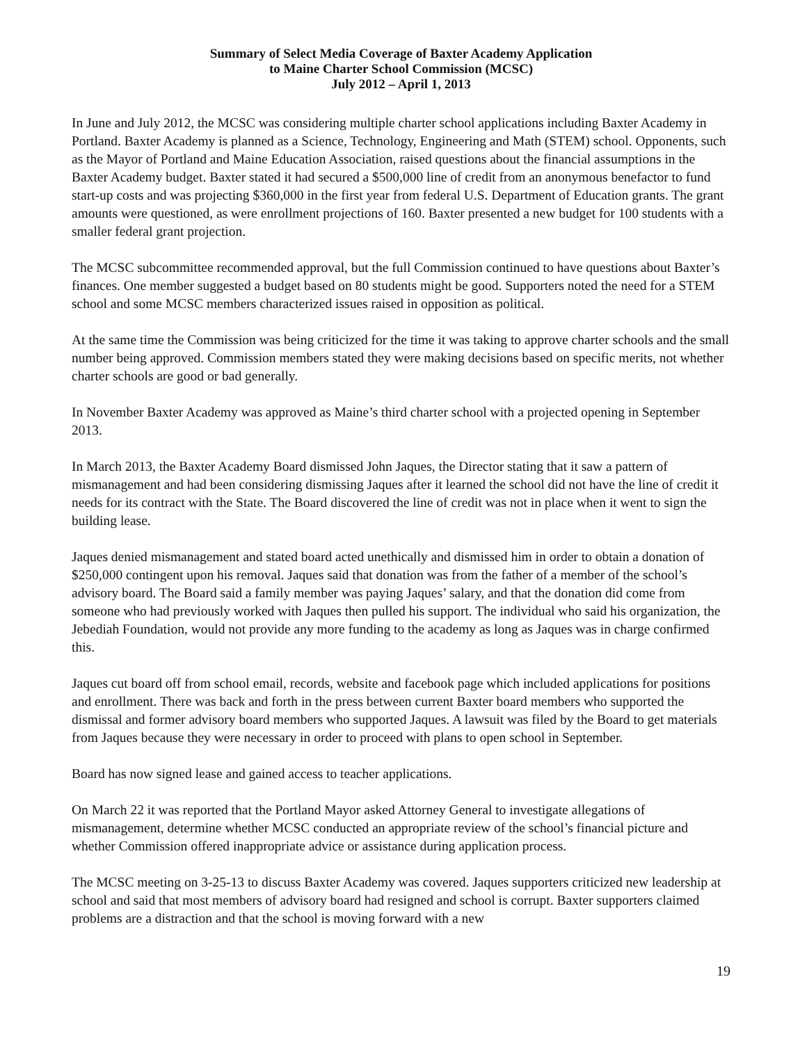Summary of Select Media Coverage of Baxter Academy Application
to Maine Charter School Commission (MCSC)
July 2012 – April 1, 2013
In June and July 2012, the MCSC was considering multiple charter school applications including Baxter Academy in Portland. Baxter Academy is planned as a Science, Technology, Engineering and Math (STEM) school. Opponents, such as the Mayor of Portland and Maine Education Association, raised questions about the financial assumptions in the Baxter Academy budget. Baxter stated it had secured a $500,000 line of credit from an anonymous benefactor to fund start-up costs and was projecting $360,000 in the first year from federal U.S. Department of Education grants. The grant amounts were questioned, as were enrollment projections of 160. Baxter presented a new budget for 100 students with a smaller federal grant projection.
The MCSC subcommittee recommended approval, but the full Commission continued to have questions about Baxter’s finances. One member suggested a budget based on 80 students might be good. Supporters noted the need for a STEM school and some MCSC members characterized issues raised in opposition as political.
At the same time the Commission was being criticized for the time it was taking to approve charter schools and the small number being approved. Commission members stated they were making decisions based on specific merits, not whether charter schools are good or bad generally.
In November Baxter Academy was approved as Maine’s third charter school with a projected opening in September 2013.
In March 2013, the Baxter Academy Board dismissed John Jaques, the Director stating that it saw a pattern of mismanagement and had been considering dismissing Jaques after it learned the school did not have the line of credit it needs for its contract with the State. The Board discovered the line of credit was not in place when it went to sign the building lease.
Jaques denied mismanagement and stated board acted unethically and dismissed him in order to obtain a donation of $250,000 contingent upon his removal. Jaques said that donation was from the father of a member of the school’s advisory board. The Board said a family member was paying Jaques’ salary, and that the donation did come from someone who had previously worked with Jaques then pulled his support. The individual who said his organization, the Jebediah Foundation, would not provide any more funding to the academy as long as Jaques was in charge confirmed this.
Jaques cut board off from school email, records, website and facebook page which included applications for positions and enrollment. There was back and forth in the press between current Baxter board members who supported the dismissal and former advisory board members who supported Jaques. A lawsuit was filed by the Board to get materials from Jaques because they were necessary in order to proceed with plans to open school in September.
Board has now signed lease and gained access to teacher applications.
On March 22 it was reported that the Portland Mayor asked Attorney General to investigate allegations of mismanagement, determine whether MCSC conducted an appropriate review of the school’s financial picture and whether Commission offered inappropriate advice or assistance during application process.
The MCSC meeting on 3-25-13 to discuss Baxter Academy was covered. Jaques supporters criticized new leadership at school and said that most members of advisory board had resigned and school is corrupt. Baxter supporters claimed problems are a distraction and that the school is moving forward with a new
19